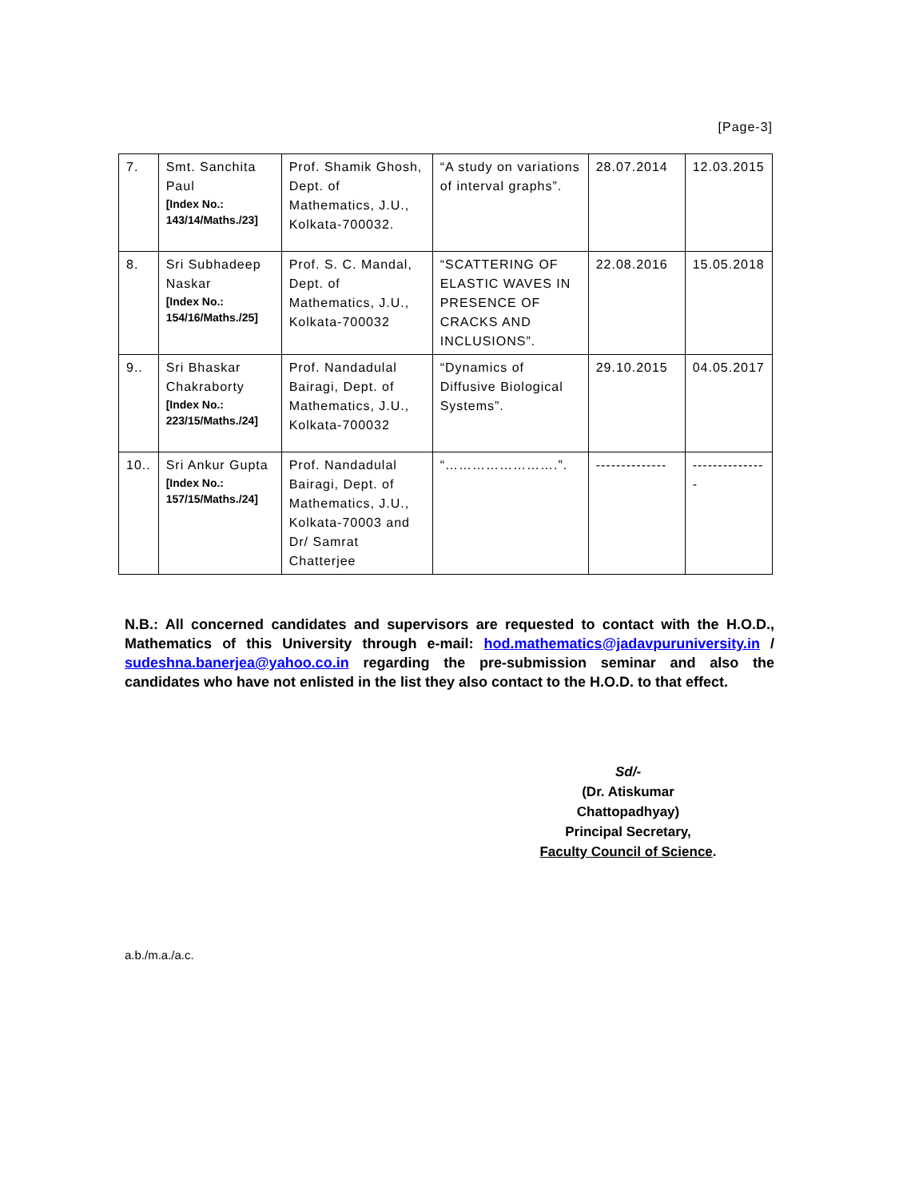[Page-3]
| 7. | Smt. Sanchita Paul [Index No.: 143/14/Maths./23] | Prof. Shamik Ghosh, Dept. of Mathematics, J.U., Kolkata-700032. | “A study on variations of interval graphs”. | 28.07.2014 | 12.03.2015 |
| 8. | Sri Subhadeep Naskar [Index No.: 154/16/Maths./25] | Prof. S. C. Mandal, Dept. of Mathematics, J.U., Kolkata-700032 | “SCATTERING OF ELASTIC WAVES IN PRESENCE OF CRACKS AND INCLUSIONS”. | 22.08.2016 | 15.05.2018 |
| 9.. | Sri Bhaskar Chakraborty [Index No.: 223/15/Maths./24] | Prof. Nandadulal Bairagi, Dept. of Mathematics, J.U., Kolkata-700032 | “Dynamics of Diffusive Biological Systems”. | 29.10.2015 | 04.05.2017 |
| 10.. | Sri Ankur Gupta [Index No.: 157/15/Maths./24] | Prof. Nandadulal Bairagi, Dept. of Mathematics, J.U., Kolkata-70003 and Dr/ Samrat Chatterjee | “…………………….”. | -------------- | -------------- - |
N.B.: All concerned candidates and supervisors are requested to contact with the H.O.D., Mathematics of this University through e-mail: hod.mathematics@jadavpuruniversity.in / sudeshna.banerjea@yahoo.co.in regarding the pre-submission seminar and also the candidates who have not enlisted in the list they also contact to the H.O.D. to that effect.
Sd/-
(Dr. Atiskumar Chattopadhyay)
Principal Secretary,
Faculty Council of Science.
a.b./m.a./a.c.